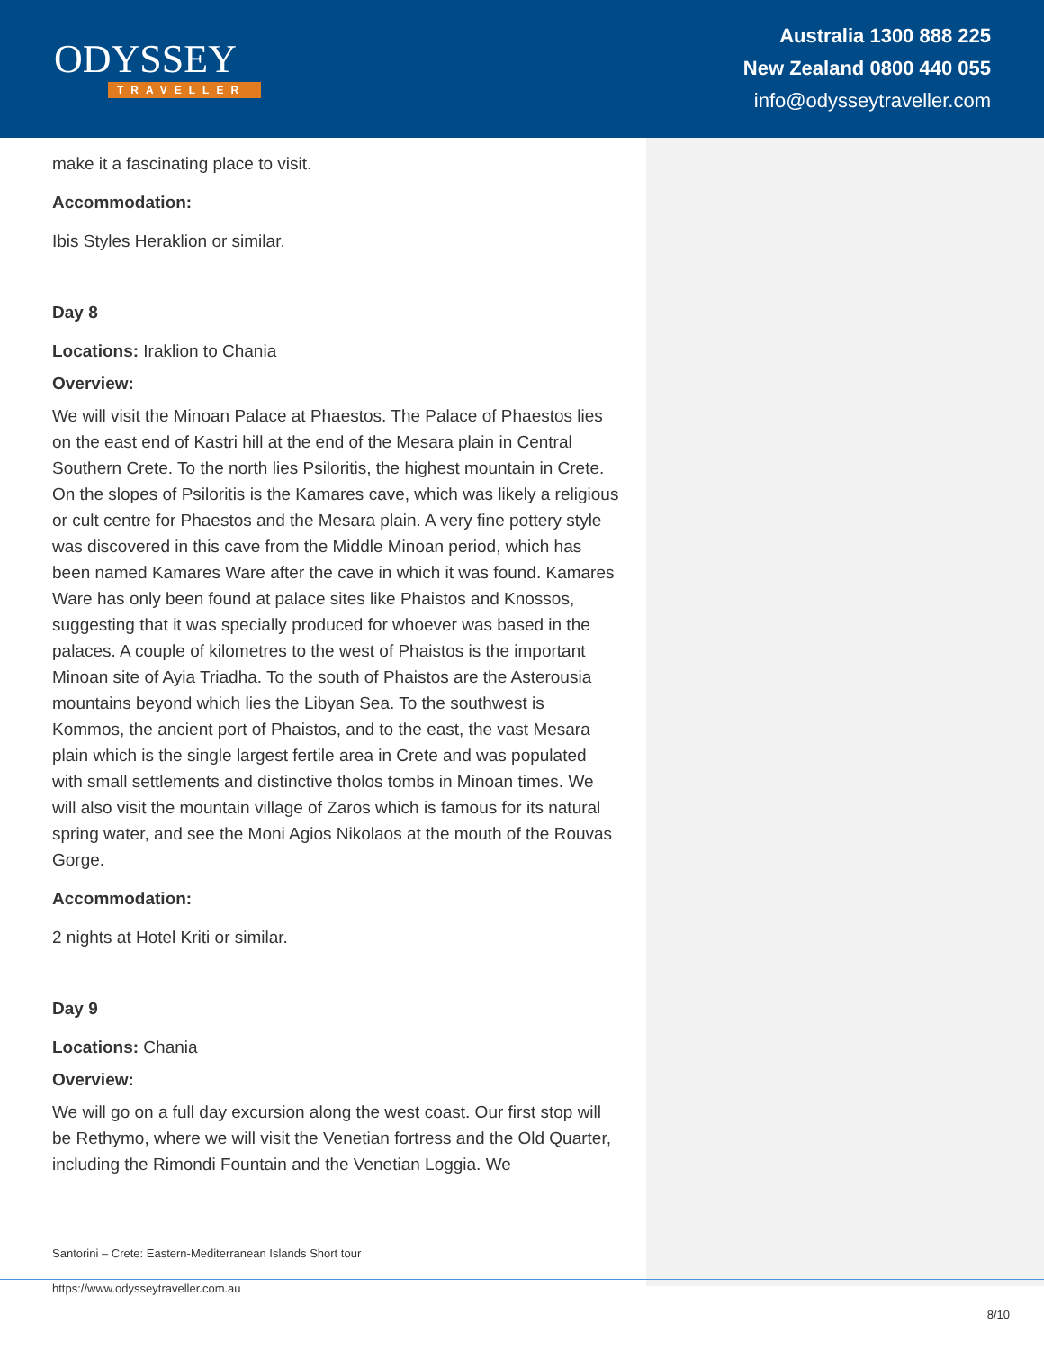ODYSSEY
TRAVELLER
Australia 1300 888 225
New Zealand 0800 440 055
info@odysseytraveller.com
make it a fascinating place to visit.
Accommodation:
Ibis Styles Heraklion or similar.
Day 8
Locations: Iraklion to Chania
Overview:
We will visit the Minoan Palace at Phaestos. The Palace of Phaestos lies on the east end of Kastri hill at the end of the Mesara plain in Central Southern Crete. To the north lies Psiloritis, the highest mountain in Crete. On the slopes of Psiloritis is the Kamares cave, which was likely a religious or cult centre for Phaestos and the Mesara plain. A very fine pottery style was discovered in this cave from the Middle Minoan period, which has been named Kamares Ware after the cave in which it was found. Kamares Ware has only been found at palace sites like Phaistos and Knossos, suggesting that it was specially produced for whoever was based in the palaces. A couple of kilometres to the west of Phaistos is the important Minoan site of Ayia Triadha. To the south of Phaistos are the Asterousia mountains beyond which lies the Libyan Sea. To the southwest is Kommos, the ancient port of Phaistos, and to the east, the vast Mesara plain which is the single largest fertile area in Crete and was populated with small settlements and distinctive tholos tombs in Minoan times. We will also visit the mountain village of Zaros which is famous for its natural spring water, and see the Moni Agios Nikolaos at the mouth of the Rouvas Gorge.
Accommodation:
2 nights at Hotel Kriti or similar.
Day 9
Locations: Chania
Overview:
We will go on a full day excursion along the west coast. Our first stop will be Rethymo, where we will visit the Venetian fortress and the Old Quarter, including the Rimondi Fountain and the Venetian Loggia. We
Santorini – Crete: Eastern-Mediterranean Islands Short tour
https://www.odysseytraveller.com.au
8/10